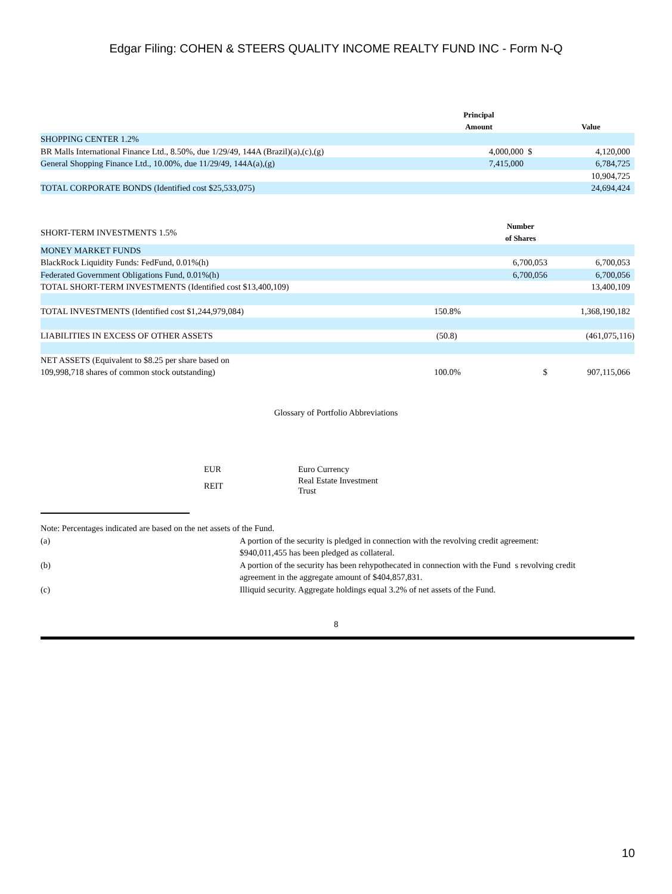Edgar Filing: COHEN & STEERS QUALITY INCOME REALTY FUND INC - Form N-Q
| | Principal Amount | | Value |
| SHOPPING CENTER 1.2% | | | |
| BR Malls International Finance Ltd., 8.50%, due 1/29/49, 144A (Brazil)(a),(c),(g) | 4,000,000 | $ | 4,120,000 |
| General Shopping Finance Ltd., 10.00%, due 11/29/49, 144A(a),(g) | 7,415,000 | | 6,784,725 |
| | | | 10,904,725 |
| TOTAL CORPORATE BONDS (Identified cost $25,533,075) | | | 24,694,424 |
| SHORT-TERM INVESTMENTS 1.5% | | Number of Shares | |
| MONEY MARKET FUNDS | | | |
| BlackRock Liquidity Funds: FedFund, 0.01%(h) | | 6,700,053 | 6,700,053 |
| Federated Government Obligations Fund, 0.01%(h) | | 6,700,056 | 6,700,056 |
| TOTAL SHORT-TERM INVESTMENTS (Identified cost $13,400,109) | | | 13,400,109 |
| TOTAL INVESTMENTS (Identified cost $1,244,979,084) | 150.8% | | 1,368,190,182 |
| LIABILITIES IN EXCESS OF OTHER ASSETS | (50.8) | | (461,075,116) |
| NET ASSETS (Equivalent to $8.25 per share based on 109,998,718 shares of common stock outstanding) | 100.0% | $ | 907,115,066 |
Glossary of Portfolio Abbreviations
| EUR | Euro Currency |
| REIT | Real Estate Investment Trust |
| Note: Percentages indicated are based on the net assets of the Fund. | |
| (a) | A portion of the security is pledged in connection with the revolving credit agreement: $940,011,455 has been pledged as collateral. |
| (b) | A portion of the security has been rehypothecated in connection with the Fund s revolving credit agreement in the aggregate amount of $404,857,831. |
| (c) | Illiquid security. Aggregate holdings equal 3.2% of net assets of the Fund. |
8
10